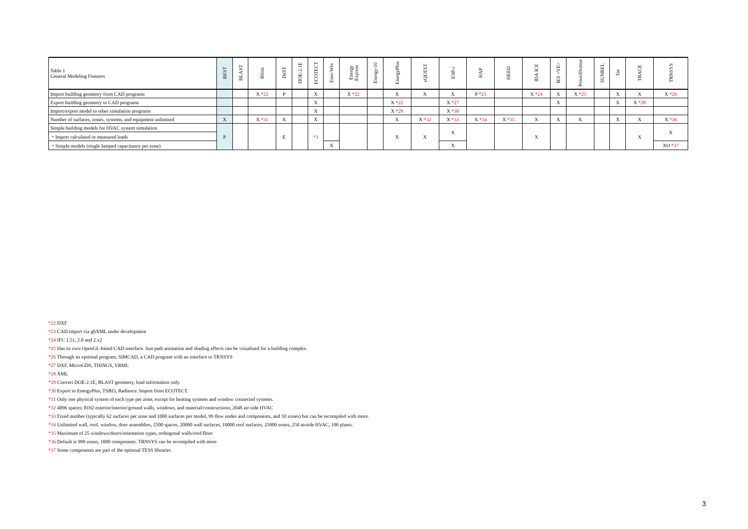| Table 1 General Modeling Features | BEST | BLAST | BSim | DeST | DOE-2.1E | ECOTECT | Ener-Win | Energy Express | Energy-10 | EnergyPlus | eQUEST | ESP-r | HAP | HEED | IDA ICE | IES <VE> | PowerDomus | SUNREL | Tas | TRACE | TRNSYS |
| --- | --- | --- | --- | --- | --- | --- | --- | --- | --- | --- | --- | --- | --- | --- | --- | --- | --- | --- | --- | --- | --- |
| Import building geometry from CAD programs | | | X *22 | P | | X | | X *22 | | X | X | X | P *23 | | X *24 | X | X *25 | | X | X | X *26 |
| Export building geometry to CAD programs | | | | | | X | | | | X *22 | | X *27 | | | | X | | | X | X *28 | |
| Import/export model to other simulation programs | | | | | | X | | | | X *29 | | X *30 | | | | | | | | | |
| Number of surfaces, zones, systems, and equipment unlimited | X | | X *31 | X | | X | | | | X | X *32 | X *33 | X *34 | X *35 | X | X | X | | X | X | X *36 |
| Simple building models for HVAC system simulation | P | | | E | | *3 | | | | X | X | X | | | X | | | | | X | X |
| ・Import calculated or measured loads | | | | | | | | | | | | | | | | | | | | | |
| ・Simple models (single lumped capacitance per zone) | | | | | | | X | | | | | X | | | | | | | | | XO *37 |
*22 DXF
*23 CAD import via gbXML under development
*24 IFC 1.51, 2.0 and 2.x2
*25 Has its own OpenGL-based CAD interface. Sun path animation and shading effects can be visualized for a building complex.
*26 Through an optional program, SIMCAD, a CAD program with an interface to TRNSYS
*27 DXF, MicroGDS, THINGS, VRML
*28 XML
*29 Convert DOE-2.1E, BLAST geometry, load information only.
*30 Export to EnergyPlus, TSBI3, Radiance. Import from ECOTECT.
*31 Only one physical system of each type per zone, except for heating systems and window connected systems.
*32 4096 spaces; 8192 exterior/interior/ground walls, windows, and material/constructions; 2048 air-side HVAC
*33 Fixed number (typically 62 surfaces per zone and 1000 surfaces per model, 99 flow nodes and components, and 50 zones) but can be recompiled with more.
*34 Unlimited wall, roof, window, door assemblies, 2500 spaces, 20000 wall surfaces, 10000 roof surfaces, 25000 zones, 250 airside HVAC, 100 plants.
*35 Maximum of 25 windows/doors/orientation types, orthogonal walls/roof/floor
*36 Default is 999 zones, 1000 components. TRNSYS can be recompiled with more
*37 Some components are part of the optional TESS libraries
3